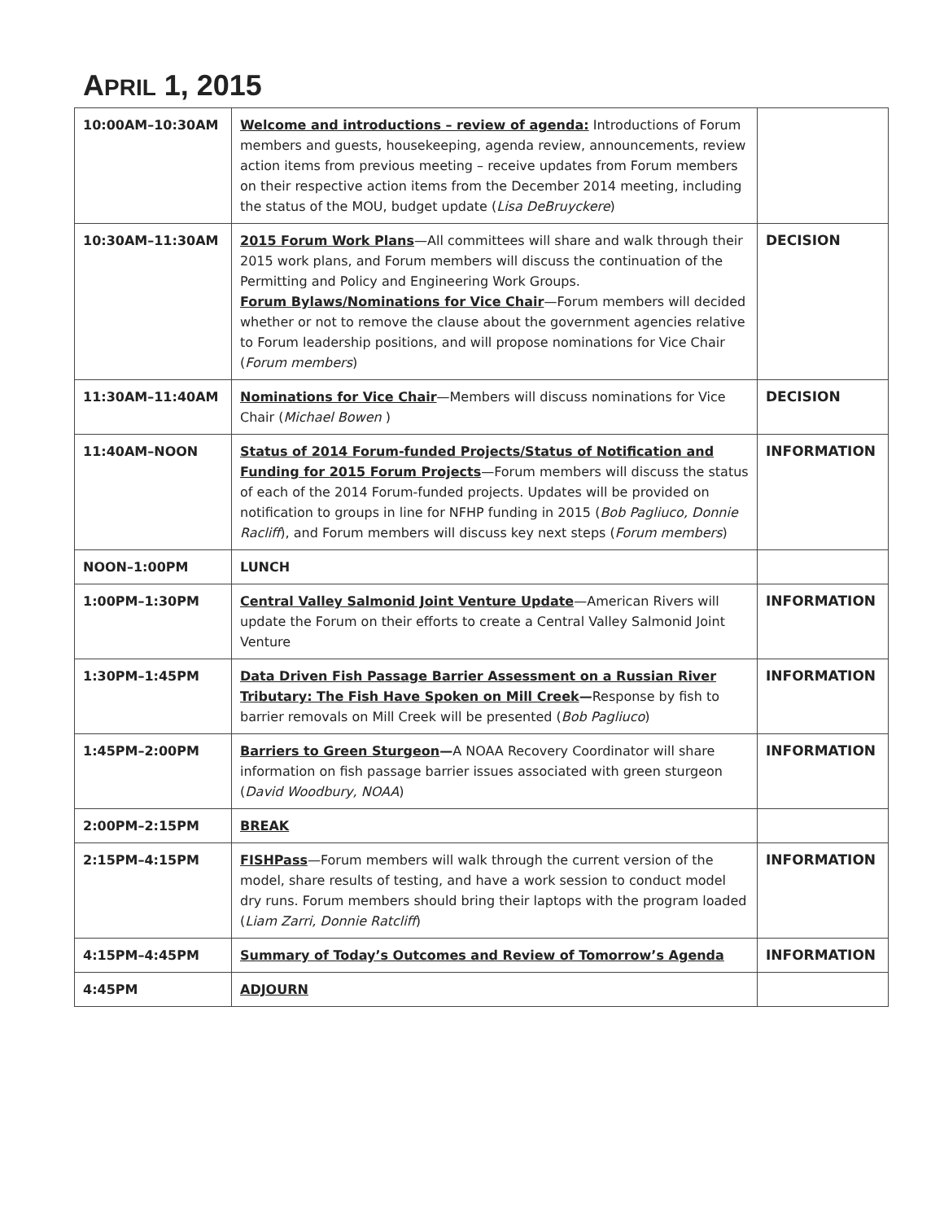APRIL 1, 2015
| 10:00AM–10:30AM | Welcome and introductions – review of agenda: Introductions of Forum members and guests, housekeeping, agenda review, announcements, review action items from previous meeting – receive updates from Forum members on their respective action items from the December 2014 meeting, including the status of the MOU, budget update ( Lisa DeBruyckere ) | |
| 10:30AM–11:30AM | 2015 Forum Work Plans —All committees will share and walk through their 2015 work plans, and Forum members will discuss the continuation of the Permitting and Policy and Engineering Work Groups. Forum Bylaws/Nominations for Vice Chair —Forum members will decided whether or not to remove the clause about the government agencies relative to Forum leadership positions, and will propose nominations for Vice Chair ( Forum members ) | DECISION |
| 11:30AM–11:40AM | Nominations for Vice Chair —Members will discuss nominations for Vice Chair ( Michael Bowen ) | DECISION |
| 11:40AM–NOON | Status of 2014 Forum-funded Projects/Status of Notification and Funding for 2015 Forum Projects —Forum members will discuss the status of each of the 2014 Forum-funded projects. Updates will be provided on notification to groups in line for NFHP funding in 2015 ( Bob Pagliuco, Donnie Racliff ), and Forum members will discuss key next steps ( Forum members ) | INFORMATION |
| NOON–1:00PM | LUNCH | |
| 1:00PM–1:30PM | Central Valley Salmonid Joint Venture Update —American Rivers will update the Forum on their efforts to create a Central Valley Salmonid Joint Venture | INFORMATION |
| 1:30PM–1:45PM | Data Driven Fish Passage Barrier Assessment on a Russian River Tributary: The Fish Have Spoken on Mill Creek — Response by fish to barrier removals on Mill Creek will be presented ( Bob Pagliuco ) | INFORMATION |
| 1:45PM–2:00PM | Barriers to Green Sturgeon — A NOAA Recovery Coordinator will share information on fish passage barrier issues associated with green sturgeon ( David Woodbury, NOAA ) | INFORMATION |
| 2:00PM–2:15PM | BREAK | |
| 2:15PM–4:15PM | FISHPass —Forum members will walk through the current version of the model, share results of testing, and have a work session to conduct model dry runs. Forum members should bring their laptops with the program loaded ( Liam Zarri, Donnie Ratcliff ) | INFORMATION |
| 4:15PM–4:45PM | Summary of Today’s Outcomes and Review of Tomorrow’s Agenda | INFORMATION |
| 4:45PM | ADJOURN | |